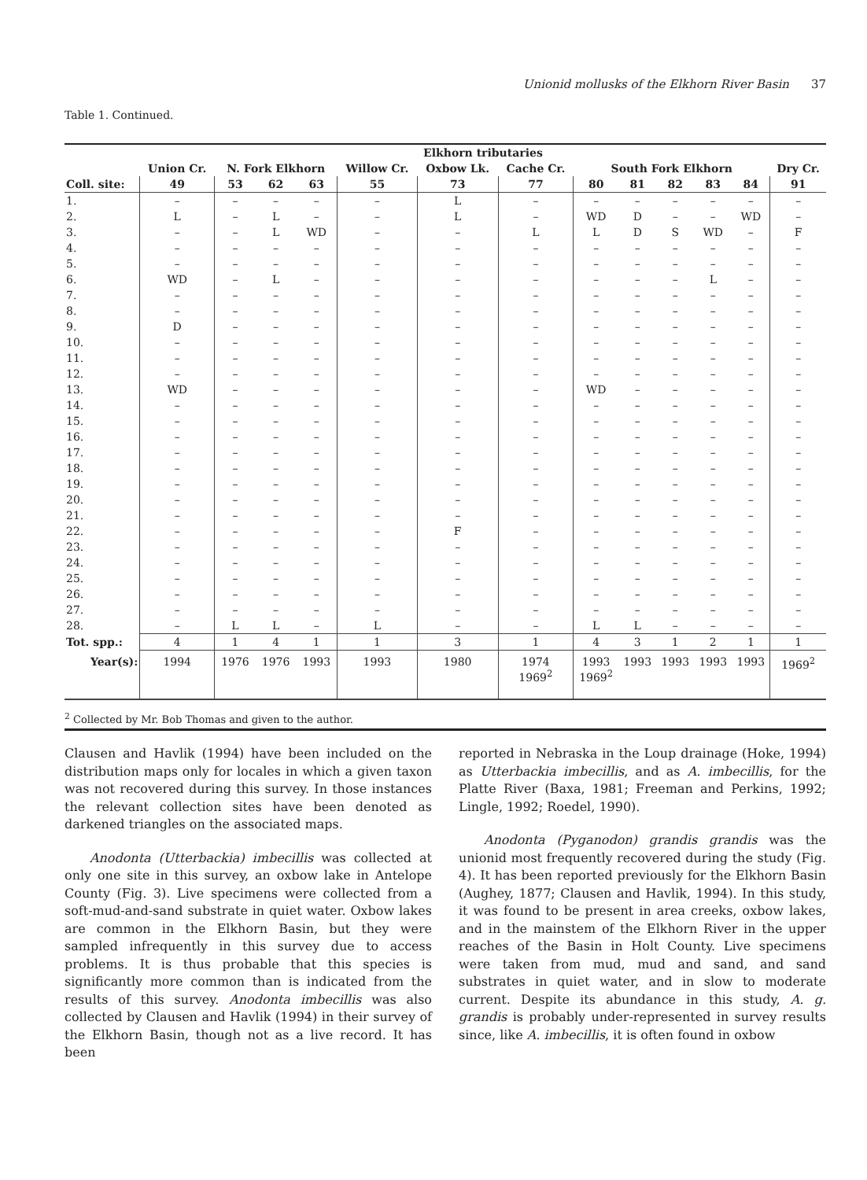Unionid mollusks of the Elkhorn River Basin 37
Table 1. Continued.
| | Elkhorn tributaries | | | | | | | | | | | | |
| --- | --- | --- | --- | --- | --- | --- | --- | --- | --- | --- | --- | --- | --- |
| | Union Cr. | N. Fork Elkhorn | | | Willow Cr. | Oxbow Lk. | Cache Cr. | South Fork Elkhorn | | | | | Dry Cr. |
| Coll. site: | 49 | 53 | 62 | 63 | 55 | 73 | 77 | 80 | 81 | 82 | 83 | 84 | 91 |
| 1. | – | – | – | – | – | L | – | – | – | – | – | – | – |
| 2. | L | – | L | – | – | L | – | WD | D | – | – | WD | – |
| 3. | – | – | L | WD | – | – | L | L | D | S | WD | – | F |
| 4. | – | – | – | – | – | – | – | – | – | – | – | – | – |
| 5. | – | – | – | – | – | – | – | – | – | – | – | – | – |
| 6. | WD | – | L | – | – | – | – | – | – | – | L | – | – |
| 7. | – | – | – | – | – | – | – | – | – | – | – | – | – |
| 8. | – | – | – | – | – | – | – | – | – | – | – | – | – |
| 9. | D | – | – | – | – | – | – | – | – | – | – | – | – |
| 10. | – | – | – | – | – | – | – | – | – | – | – | – | – |
| 11. | – | – | – | – | – | – | – | – | – | – | – | – | – |
| 12. | – | – | – | – | – | – | – | – | – | – | – | – | – |
| 13. | WD | – | – | – | – | – | – | WD | – | – | – | – | – |
| 14. | – | – | – | – | – | – | – | – | – | – | – | – | – |
| 15. | – | – | – | – | – | – | – | – | – | – | – | – | – |
| 16. | – | – | – | – | – | – | – | – | – | – | – | – | – |
| 17. | – | – | – | – | – | – | – | – | – | – | – | – | – |
| 18. | – | – | – | – | – | – | – | – | – | – | – | – | – |
| 19. | – | – | – | – | – | – | – | – | – | – | – | – | – |
| 20. | – | – | – | – | – | – | – | – | – | – | – | – | – |
| 21. | – | – | – | – | – | – | – | – | – | – | – | – | – |
| 22. | – | – | – | – | – | F | – | – | – | – | – | – | – |
| 23. | – | – | – | – | – | – | – | – | – | – | – | – | – |
| 24. | – | – | – | – | – | – | – | – | – | – | – | – | – |
| 25. | – | – | – | – | – | – | – | – | – | – | – | – | – |
| 26. | – | – | – | – | – | – | – | – | – | – | – | – | – |
| 27. | – | – | – | – | – | – | – | – | – | – | – | – | – |
| 28. | – | L | L | – | L | – | – | L | L | – | – | – | – |
| Tot. spp.: | 4 | 1 | 4 | 1 | 1 | 3 | 1 | 4 | 3 | 1 | 2 | 1 | 1 |
| Year(s): | 1994 | 1976 | 1976 | 1993 | 1993 | 1980 | 1974 1969<sup>2</sup> | 1993 1969<sup>2</sup> | 1993 | 1993 | 1993 | 1993 | 1969<sup>2</sup> |
<sup>2</sup> Collected by Mr. Bob Thomas and given to the author.
Clausen and Havlik (1994) have been included on the distribution maps only for locales in which a given taxon was not recovered during this survey. In those instances the relevant collection sites have been denoted as darkened triangles on the associated maps.
Anodonta (Utterbackia) imbecillis was collected at only one site in this survey, an oxbow lake in Antelope County (Fig. 3). Live specimens were collected from a soft-mud-and-sand substrate in quiet water. Oxbow lakes are common in the Elkhorn Basin, but they were sampled infrequently in this survey due to access problems. It is thus probable that this species is significantly more common than is indicated from the results of this survey. Anodonta imbecillis was also collected by Clausen and Havlik (1994) in their survey of the Elkhorn Basin, though not as a live record. It has been
reported in Nebraska in the Loup drainage (Hoke, 1994) as Utterbackia imbecillis, and as A. imbecillis, for the Platte River (Baxa, 1981; Freeman and Perkins, 1992; Lingle, 1992; Roedel, 1990).
Anodonta (Pyganodon) grandis grandis was the unionid most frequently recovered during the study (Fig. 4). It has been reported previously for the Elkhorn Basin (Aughey, 1877; Clausen and Havlik, 1994). In this study, it was found to be present in area creeks, oxbow lakes, and in the mainstem of the Elkhorn River in the upper reaches of the Basin in Holt County. Live specimens were taken from mud, mud and sand, and sand substrates in quiet water, and in slow to moderate current. Despite its abundance in this study, A. g. grandis is probably under-represented in survey results since, like A. imbecillis, it is often found in oxbow